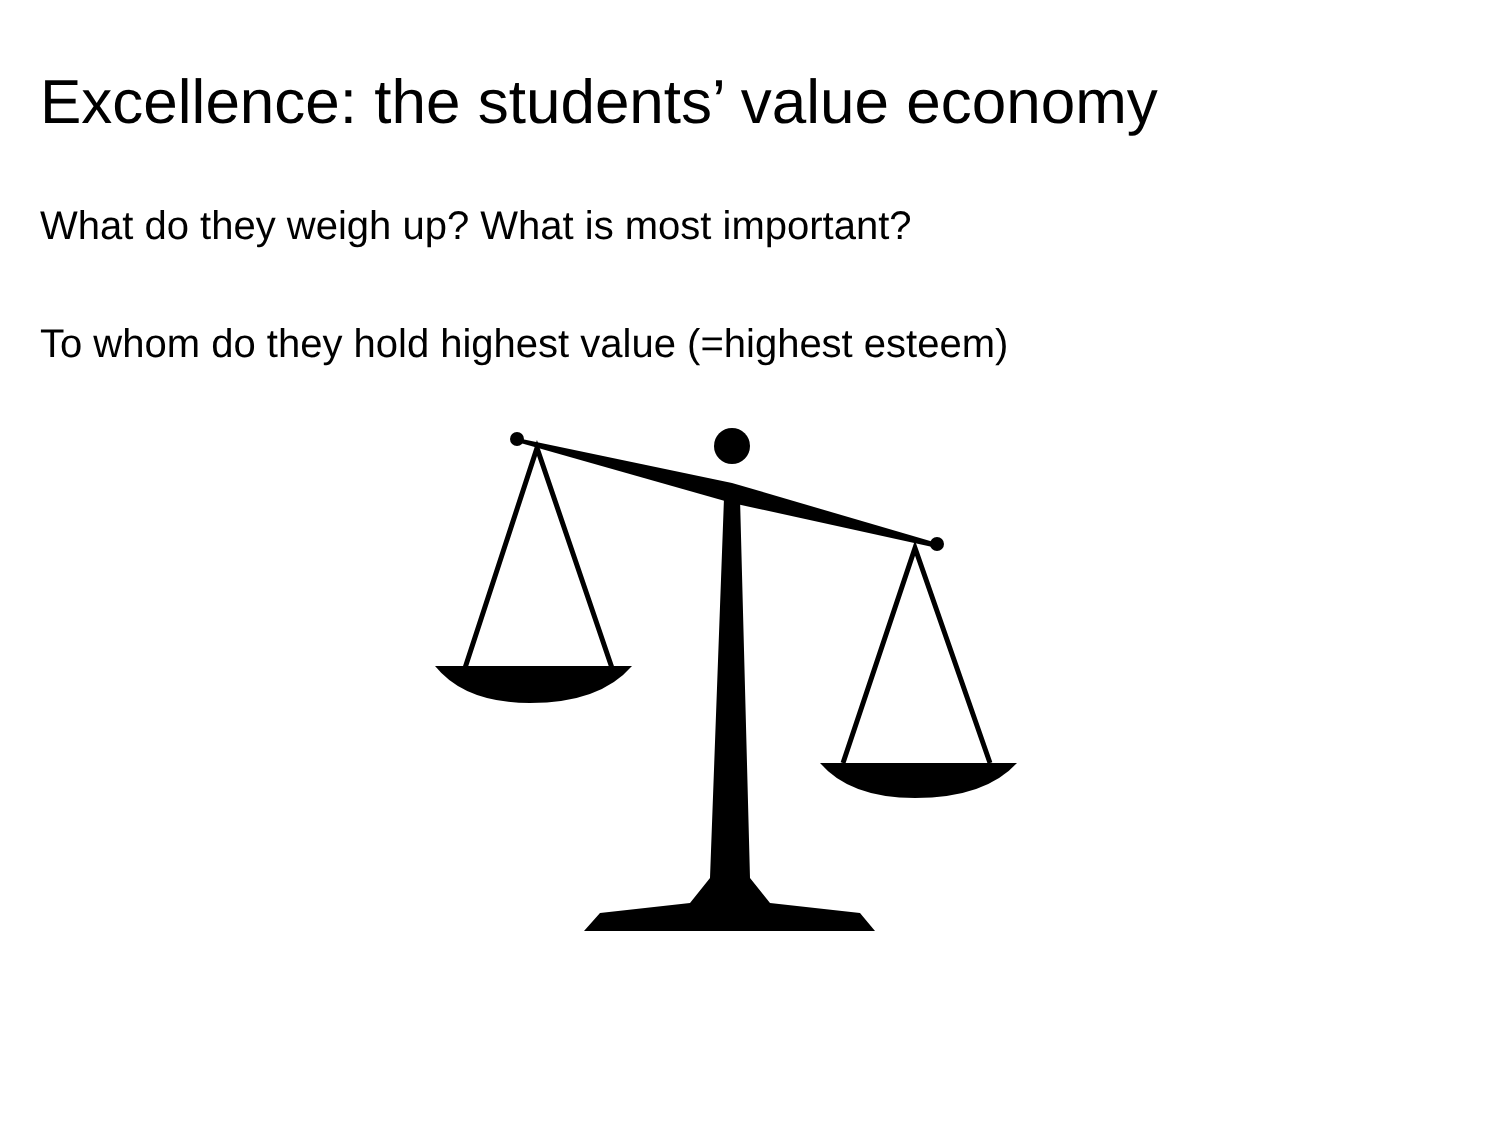Excellence: the students’ value economy
What do they weigh up? What is most important?
To whom do they hold highest value (=highest esteem)